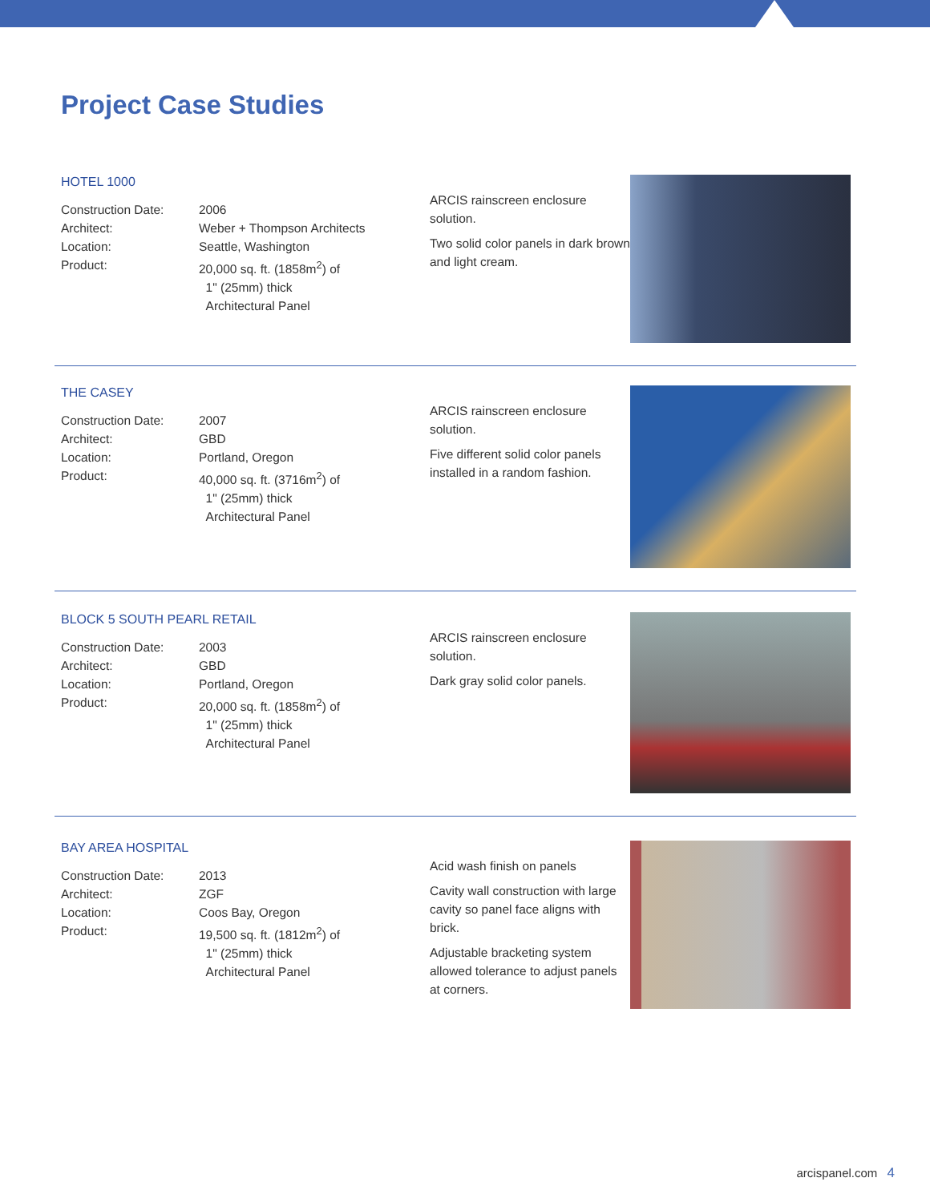Project Case Studies
HOTEL 1000
| Construction Date: | 2006 |
| Architect: | Weber + Thompson Architects |
| Location: | Seattle, Washington |
| Product: | 20,000 sq. ft. (1858m<sup>2</sup>) of 1" (25mm) thick Architectural Panel |
ARCIS rainscreen enclosure solution.
Two solid color panels in dark brown and light cream.
THE CASEY
| Construction Date: | 2007 |
| Architect: | GBD |
| Location: | Portland, Oregon |
| Product: | 40,000 sq. ft. (3716m<sup>2</sup>) of 1" (25mm) thick Architectural Panel |
ARCIS rainscreen enclosure solution.
Five different solid color panels installed in a random fashion.
BLOCK 5 SOUTH PEARL RETAIL
| Construction Date: | 2003 |
| Architect: | GBD |
| Location: | Portland, Oregon |
| Product: | 20,000 sq. ft. (1858m<sup>2</sup>) of 1" (25mm) thick Architectural Panel |
ARCIS rainscreen enclosure solution.
Dark gray solid color panels.
BAY AREA HOSPITAL
| Construction Date: | 2013 |
| Architect: | ZGF |
| Location: | Coos Bay, Oregon |
| Product: | 19,500 sq. ft. (1812m<sup>2</sup>) of 1" (25mm) thick Architectural Panel |
Acid wash finish on panels
Cavity wall construction with large cavity so panel face aligns with brick.
Adjustable bracketing system allowed tolerance to adjust panels at corners.
arcispanel.com 4